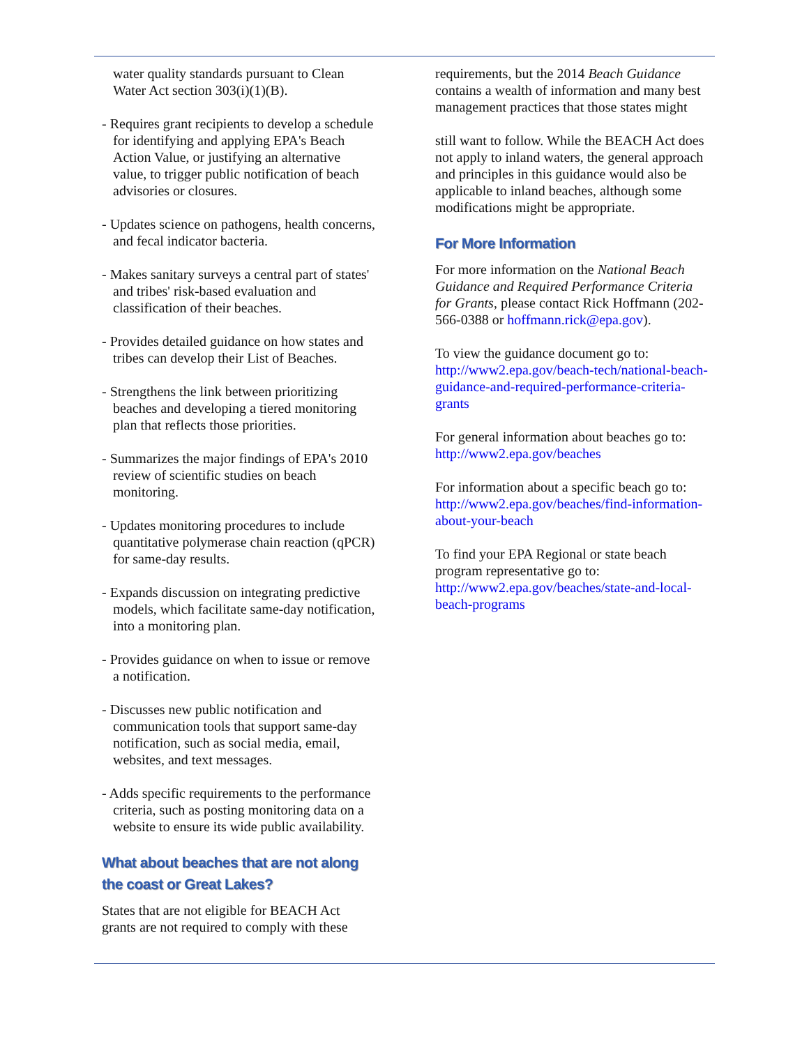water quality standards pursuant to Clean Water Act section 303(i)(1)(B).
- Requires grant recipients to develop a schedule for identifying and applying EPA's Beach Action Value, or justifying an alternative value, to trigger public notification of beach advisories or closures.
- Updates science on pathogens, health concerns, and fecal indicator bacteria.
- Makes sanitary surveys a central part of states' and tribes' risk-based evaluation and classification of their beaches.
- Provides detailed guidance on how states and tribes can develop their List of Beaches.
- Strengthens the link between prioritizing beaches and developing a tiered monitoring plan that reflects those priorities.
- Summarizes the major findings of EPA's 2010 review of scientific studies on beach monitoring.
- Updates monitoring procedures to include quantitative polymerase chain reaction (qPCR) for same-day results.
- Expands discussion on integrating predictive models, which facilitate same-day notification, into a monitoring plan.
- Provides guidance on when to issue or remove a notification.
- Discusses new public notification and communication tools that support same-day notification, such as social media, email, websites, and text messages.
- Adds specific requirements to the performance criteria, such as posting monitoring data on a website to ensure its wide public availability.
What about beaches that are not along the coast or Great Lakes?
States that are not eligible for BEACH Act grants are not required to comply with these
requirements, but the 2014 Beach Guidance contains a wealth of information and many best management practices that those states might
still want to follow. While the BEACH Act does not apply to inland waters, the general approach and principles in this guidance would also be applicable to inland beaches, although some modifications might be appropriate.
For More Information
For more information on the National Beach Guidance and Required Performance Criteria for Grants, please contact Rick Hoffmann (202-566-0388 or hoffmann.rick@epa.gov).
To view the guidance document go to: http://www2.epa.gov/beach-tech/national-beach-guidance-and-required-performance-criteria-grants
For general information about beaches go to: http://www2.epa.gov/beaches
For information about a specific beach go to: http://www2.epa.gov/beaches/find-information-about-your-beach
To find your EPA Regional or state beach program representative go to: http://www2.epa.gov/beaches/state-and-local-beach-programs